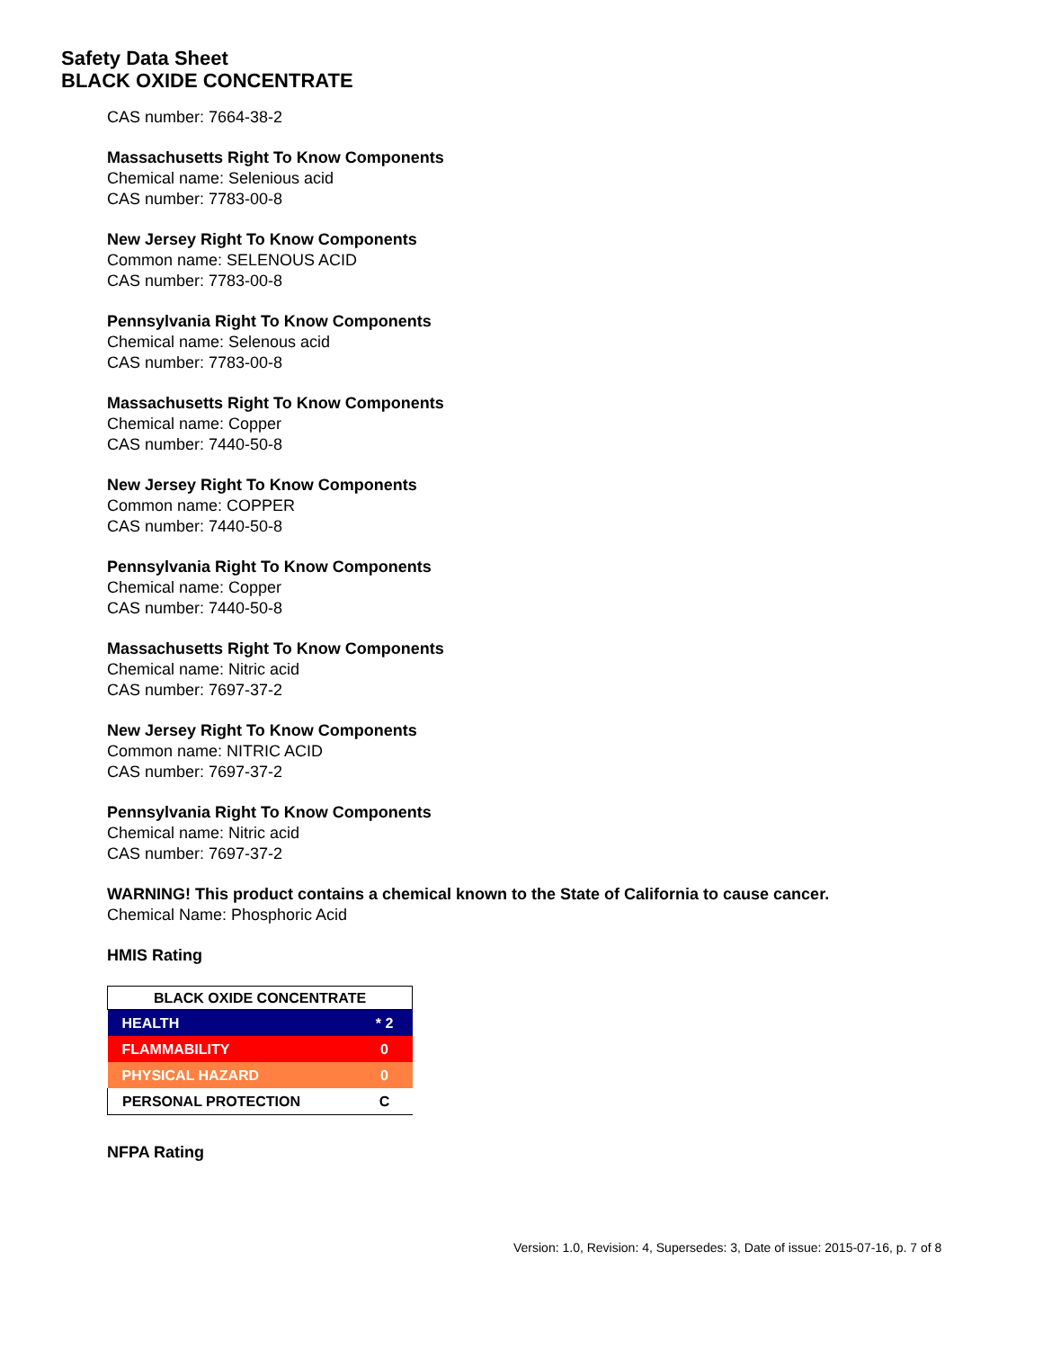Safety Data Sheet
BLACK OXIDE CONCENTRATE
CAS number: 7664-38-2
Massachusetts Right To Know Components
Chemical name: Selenious acid
CAS number: 7783-00-8
New Jersey Right To Know Components
Common name: SELENOUS ACID
CAS number: 7783-00-8
Pennsylvania Right To Know Components
Chemical name: Selenous acid
CAS number: 7783-00-8
Massachusetts Right To Know Components
Chemical name: Copper
CAS number: 7440-50-8
New Jersey Right To Know Components
Common name: COPPER
CAS number: 7440-50-8
Pennsylvania Right To Know Components
Chemical name: Copper
CAS number: 7440-50-8
Massachusetts Right To Know Components
Chemical name: Nitric acid
CAS number: 7697-37-2
New Jersey Right To Know Components
Common name: NITRIC ACID
CAS number: 7697-37-2
Pennsylvania Right To Know Components
Chemical name: Nitric acid
CAS number: 7697-37-2
WARNING! This product contains a chemical known to the State of California to cause cancer.
Chemical Name: Phosphoric Acid
HMIS Rating
| BLACK OXIDE CONCENTRATE | |
| --- | --- |
| HEALTH | * 2 |
| FLAMMABILITY | 0 |
| PHYSICAL HAZARD | 0 |
| PERSONAL PROTECTION | C |
NFPA Rating
Version: 1.0, Revision: 4, Supersedes: 3, Date of issue: 2015-07-16, p. 7 of 8